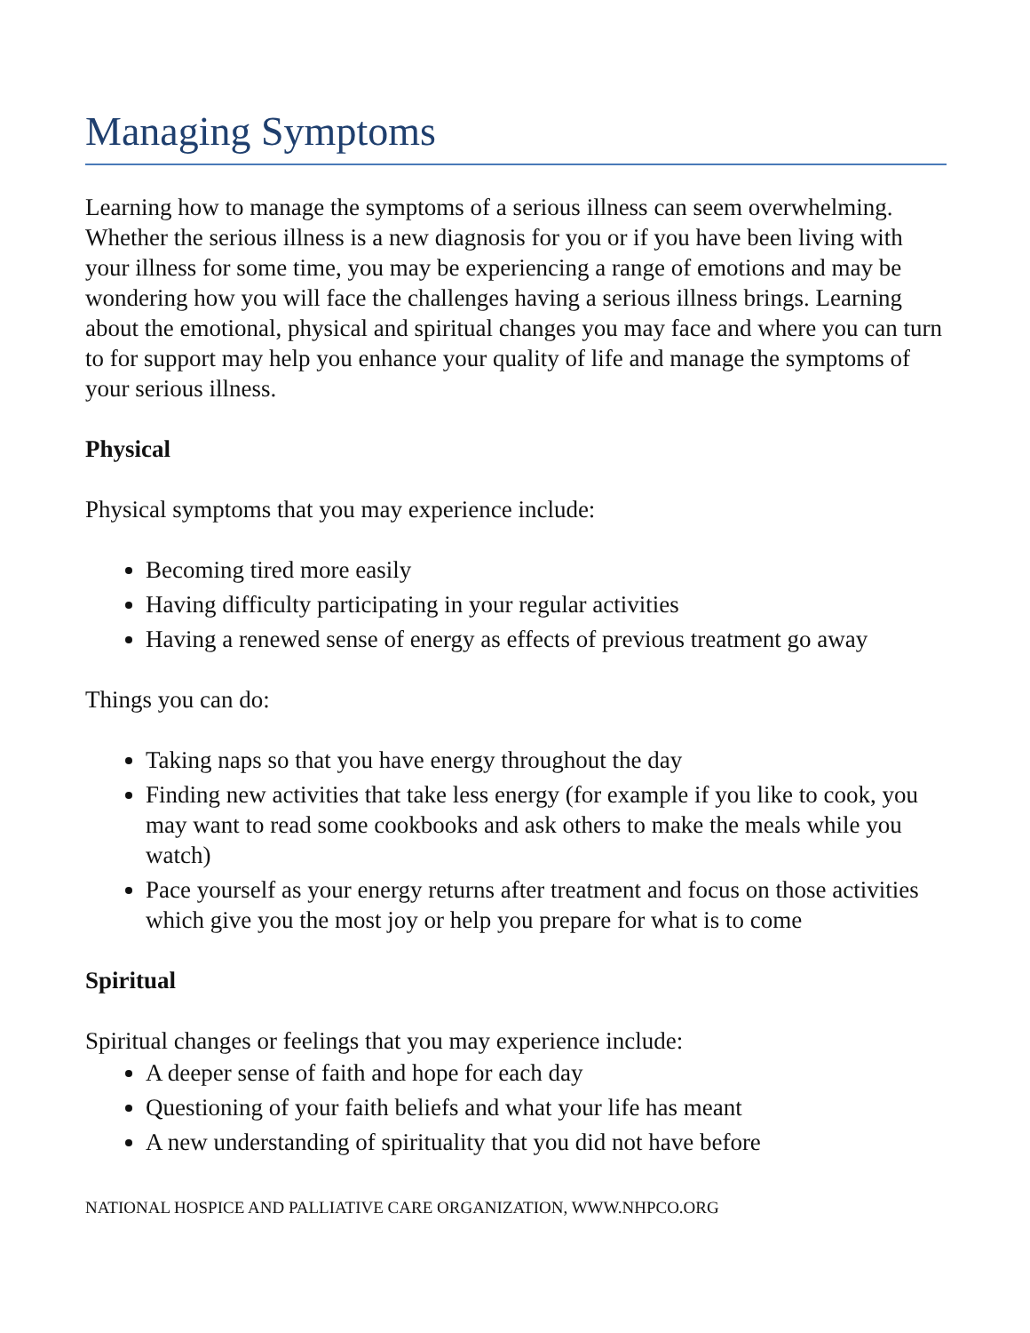Managing Symptoms
Learning how to manage the symptoms of a serious illness can seem overwhelming. Whether the serious illness is a new diagnosis for you or if you have been living with your illness for some time, you may be experiencing a range of emotions and may be wondering how you will face the challenges having a serious illness brings. Learning about the emotional, physical and spiritual changes you may face and where you can turn to for support may help you enhance your quality of life and manage the symptoms of your serious illness.
Physical
Physical symptoms that you may experience include:
Becoming tired more easily
Having difficulty participating in your regular activities
Having a renewed sense of energy as effects of previous treatment go away
Things you can do:
Taking naps so that you have energy throughout the day
Finding new activities that take less energy (for example if you like to cook, you may want to read some cookbooks and ask others to make the meals while you watch)
Pace yourself as your energy returns after treatment and focus on those activities which give you the most joy or help you prepare for what is to come
Spiritual
Spiritual changes or feelings that you may experience include:
A deeper sense of faith and hope for each day
Questioning of your faith beliefs and what your life has meant
A new understanding of spirituality that you did not have before
NATIONAL HOSPICE AND PALLIATIVE CARE ORGANIZATION, WWW.NHPCO.ORG